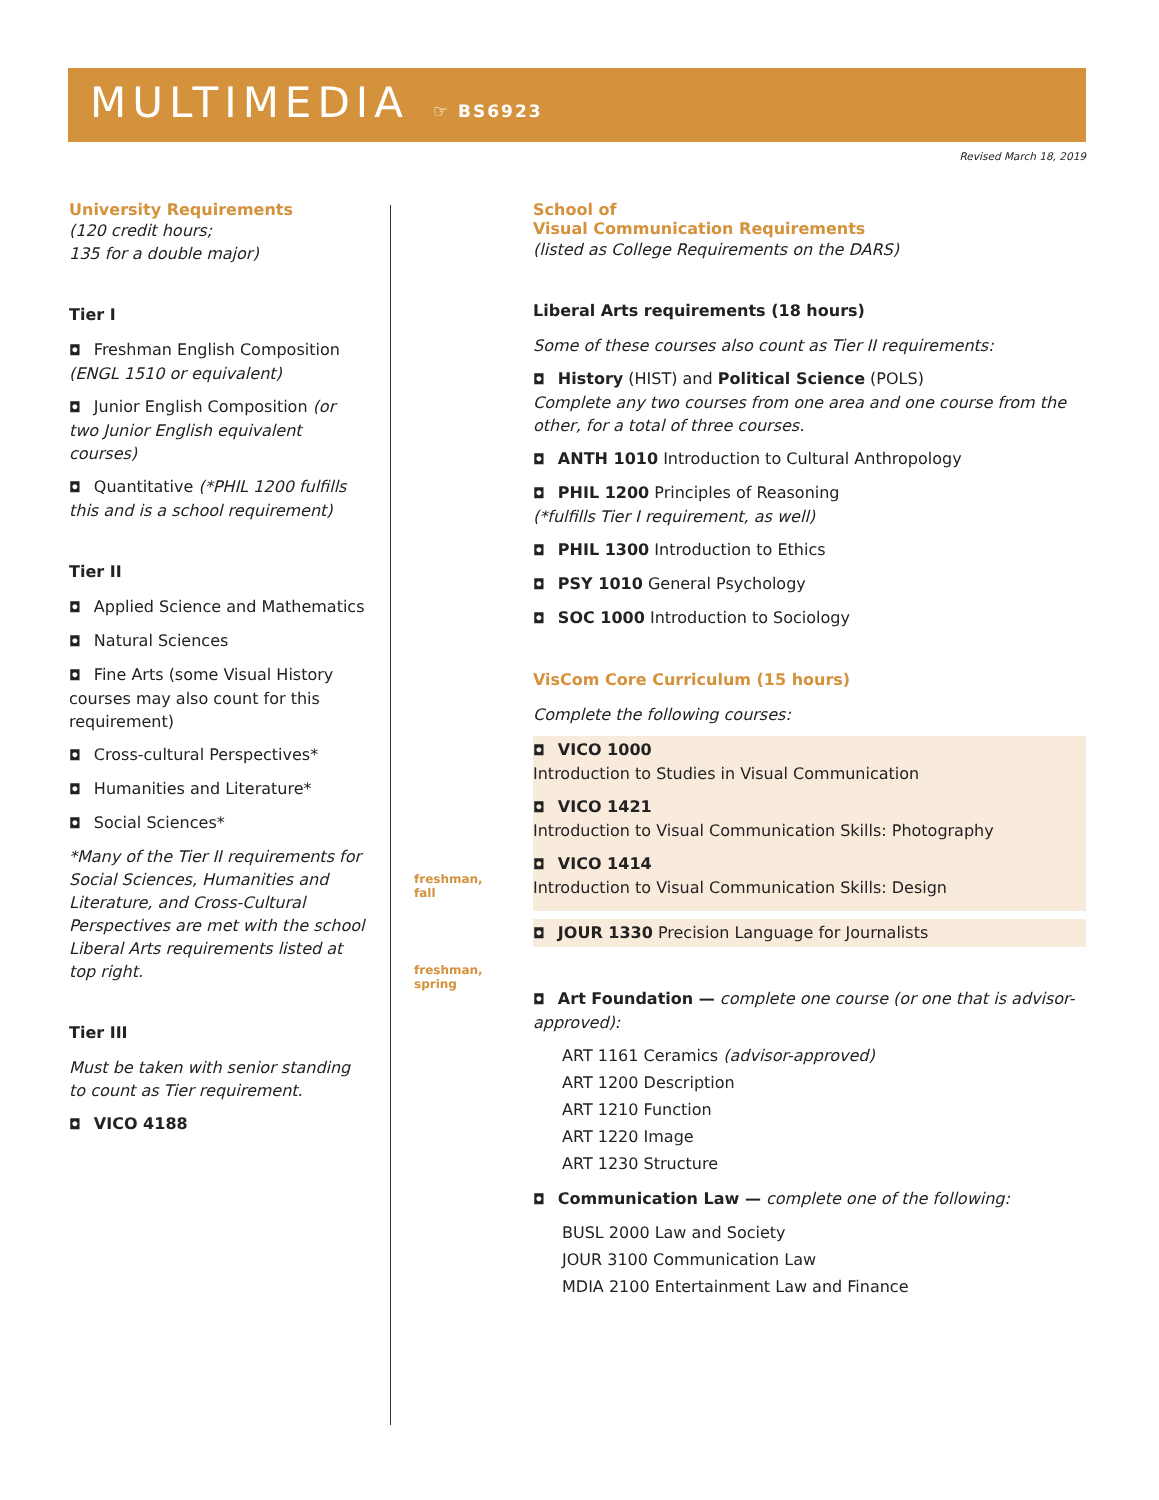MULTIMEDIA
☞ BS6923
Revised March 18, 2019
University Requirements
(120 credit hours;
135 for a double major)
Tier I
◘ Freshman English Composition (ENGL 1510 or equivalent)
◘ Junior English Composition (or two Junior English equivalent courses)
◘ Quantitative (*PHIL 1200 fulfills this and is a school requirement)
Tier II
◘ Applied Science and Mathematics
◘ Natural Sciences
◘ Fine Arts (some Visual History courses may also count for this requirement)
◘ Cross-cultural Perspectives*
◘ Humanities and Literature*
◘ Social Sciences*
*Many of the Tier II requirements for Social Sciences, Humanities and Literature, and Cross-Cultural Perspectives are met with the school Liberal Arts requirements listed at top right.
Tier III
Must be taken with senior standing to count as Tier requirement.
◘ VICO 4188
freshman,
fall
freshman,
spring
School of
Visual Communication Requirements
(listed as College Requirements on the DARS)
Liberal Arts requirements (18 hours)
Some of these courses also count as Tier II requirements:
◘ History (HIST) and Political Science (POLS)
Complete any two courses from one area and one course from the other, for a total of three courses.
◘ ANTH 1010 Introduction to Cultural Anthropology
◘ PHIL 1200 Principles of Reasoning
(*fulfills Tier I requirement, as well)
◘ PHIL 1300 Introduction to Ethics
◘ PSY 1010 General Psychology
◘ SOC 1000 Introduction to Sociology
VisCom Core Curriculum (15 hours)
Complete the following courses:
◘ VICO 1000
Introduction to Studies in Visual Communication
◘ VICO 1421
Introduction to Visual Communication Skills: Photography
◘ VICO 1414
Introduction to Visual Communication Skills: Design
◘ JOUR 1330 Precision Language for Journalists
◘ Art Foundation — complete one course (or one that is advisor-approved):
ART 1161 Ceramics (advisor-approved)
ART 1200 Description
ART 1210 Function
ART 1220 Image
ART 1230 Structure
◘ Communication Law — complete one of the following:
BUSL 2000 Law and Society
JOUR 3100 Communication Law
MDIA 2100 Entertainment Law and Finance